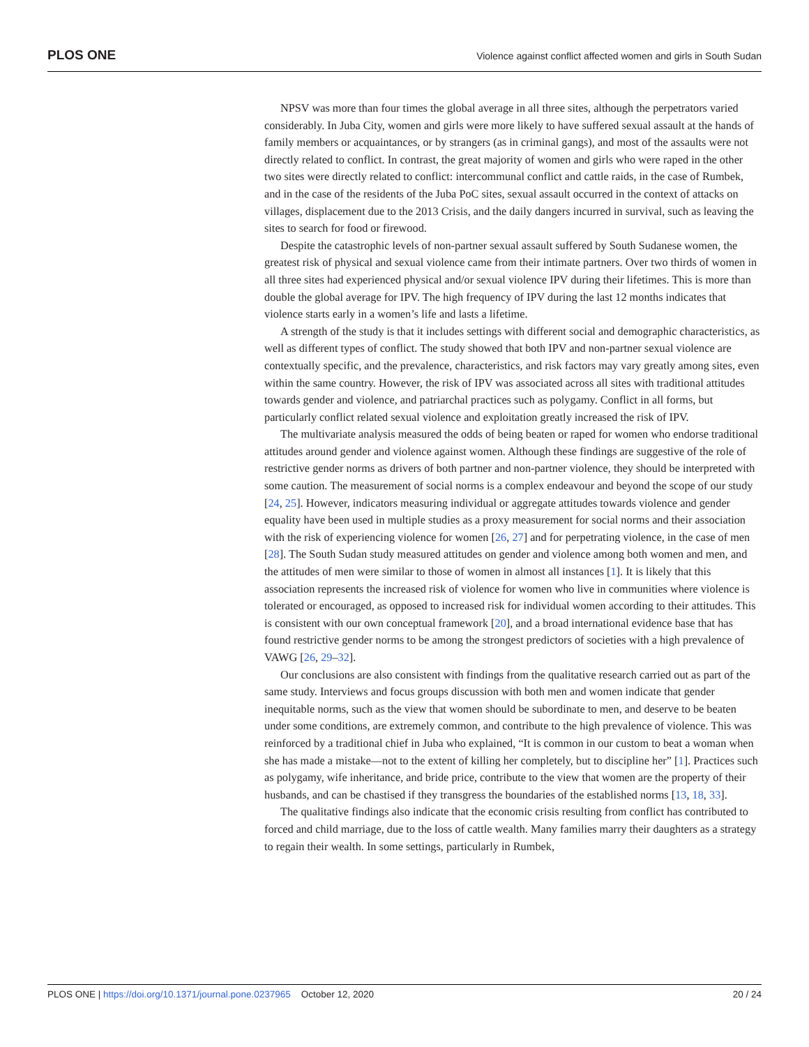PLOS ONE Violence against conflict affected women and girls in South Sudan
NPSV was more than four times the global average in all three sites, although the perpetrators varied considerably. In Juba City, women and girls were more likely to have suffered sexual assault at the hands of family members or acquaintances, or by strangers (as in criminal gangs), and most of the assaults were not directly related to conflict. In contrast, the great majority of women and girls who were raped in the other two sites were directly related to conflict: intercommunal conflict and cattle raids, in the case of Rumbek, and in the case of the residents of the Juba PoC sites, sexual assault occurred in the context of attacks on villages, displacement due to the 2013 Crisis, and the daily dangers incurred in survival, such as leaving the sites to search for food or firewood.
Despite the catastrophic levels of non-partner sexual assault suffered by South Sudanese women, the greatest risk of physical and sexual violence came from their intimate partners. Over two thirds of women in all three sites had experienced physical and/or sexual violence IPV during their lifetimes. This is more than double the global average for IPV. The high frequency of IPV during the last 12 months indicates that violence starts early in a women’s life and lasts a lifetime.
A strength of the study is that it includes settings with different social and demographic characteristics, as well as different types of conflict. The study showed that both IPV and non-partner sexual violence are contextually specific, and the prevalence, characteristics, and risk factors may vary greatly among sites, even within the same country. However, the risk of IPV was associated across all sites with traditional attitudes towards gender and violence, and patriarchal practices such as polygamy. Conflict in all forms, but particularly conflict related sexual violence and exploitation greatly increased the risk of IPV.
The multivariate analysis measured the odds of being beaten or raped for women who endorse traditional attitudes around gender and violence against women. Although these findings are suggestive of the role of restrictive gender norms as drivers of both partner and non-partner violence, they should be interpreted with some caution. The measurement of social norms is a complex endeavour and beyond the scope of our study [24, 25]. However, indicators measuring individual or aggregate attitudes towards violence and gender equality have been used in multiple studies as a proxy measurement for social norms and their association with the risk of experiencing violence for women [26, 27] and for perpetrating violence, in the case of men [28]. The South Sudan study measured attitudes on gender and violence among both women and men, and the attitudes of men were similar to those of women in almost all instances [1]. It is likely that this association represents the increased risk of violence for women who live in communities where violence is tolerated or encouraged, as opposed to increased risk for individual women according to their attitudes. This is consistent with our own conceptual framework [20], and a broad international evidence base that has found restrictive gender norms to be among the strongest predictors of societies with a high prevalence of VAWG [26, 29–32].
Our conclusions are also consistent with findings from the qualitative research carried out as part of the same study. Interviews and focus groups discussion with both men and women indicate that gender inequitable norms, such as the view that women should be subordinate to men, and deserve to be beaten under some conditions, are extremely common, and contribute to the high prevalence of violence. This was reinforced by a traditional chief in Juba who explained, “It is common in our custom to beat a woman when she has made a mistake—not to the extent of killing her completely, but to discipline her” [1]. Practices such as polygamy, wife inheritance, and bride price, contribute to the view that women are the property of their husbands, and can be chastised if they transgress the boundaries of the established norms [13, 18, 33].
The qualitative findings also indicate that the economic crisis resulting from conflict has contributed to forced and child marriage, due to the loss of cattle wealth. Many families marry their daughters as a strategy to regain their wealth. In some settings, particularly in Rumbek,
PLOS ONE | https://doi.org/10.1371/journal.pone.0237965 October 12, 2020 20 / 24